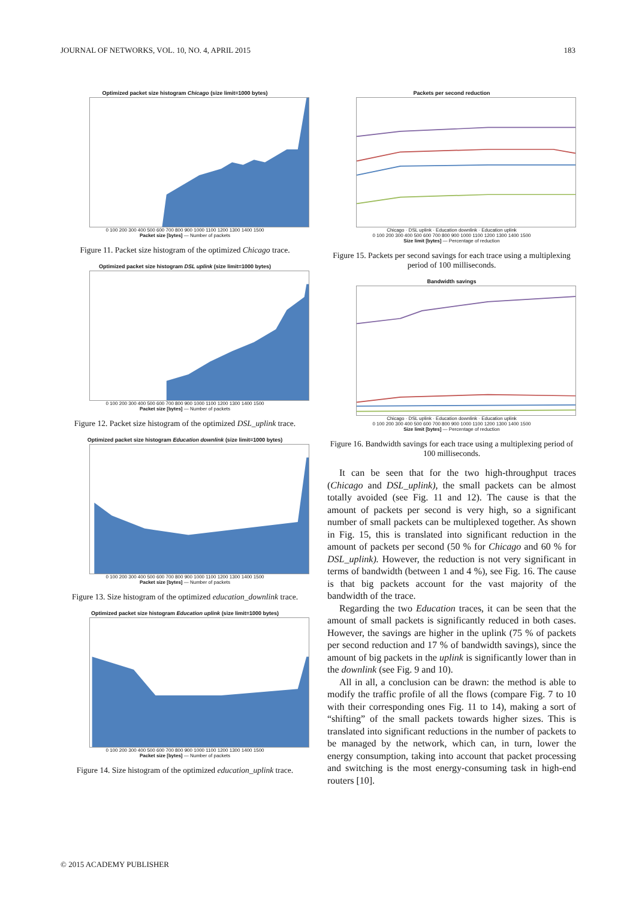JOURNAL OF NETWORKS, VOL. 10, NO. 4, APRIL 2015 183
Optimized packet size histogram Chicago (size limit=1000 bytes)
0 100 200 300 400 500 600 700 800 900 1000 1100 1200 1300 1400 1500
Packet size [bytes] — Number of packets
Figure 11. Packet size histogram of the optimized Chicago trace.
Optimized packet size histogram DSL uplink (size limit=1000 bytes)
0 100 200 300 400 500 600 700 800 900 1000 1100 1200 1300 1400 1500
Packet size [bytes] — Number of packets
Figure 12. Packet size histogram of the optimized DSL_uplink trace.
Optimized packet size histogram Education downlink (size limit=1000 bytes)
0 100 200 300 400 500 600 700 800 900 1000 1100 1200 1300 1400 1500
Packet size [bytes] — Number of packets
Figure 13. Size histogram of the optimized education_downlink trace.
Optimized packet size histogram Education uplink (size limit=1000 bytes)
0 100 200 300 400 500 600 700 800 900 1000 1100 1200 1300 1400 1500
Packet size [bytes] — Number of packets
Figure 14. Size histogram of the optimized education_uplink trace.
Packets per second reduction
Chicago · DSL uplink · Education downlink · Education uplink
0 100 200 300 400 500 600 700 800 900 1000 1100 1200 1300 1400 1500
Size limit [bytes] — Percentage of reduction
Figure 15. Packets per second savings for each trace using a multiplexing period of 100 milliseconds.
Bandwidth savings
Chicago · DSL uplink · Education downlink · Education uplink
0 100 200 300 400 500 600 700 800 900 1000 1100 1200 1300 1400 1500
Size limit [bytes] — Percentage of reduction
Figure 16. Bandwidth savings for each trace using a multiplexing period of 100 milliseconds.
It can be seen that for the two high-throughput traces (Chicago and DSL_uplink), the small packets can be almost totally avoided (see Fig. 11 and 12). The cause is that the amount of packets per second is very high, so a significant number of small packets can be multiplexed together. As shown in Fig. 15, this is translated into significant reduction in the amount of packets per second (50 % for Chicago and 60 % for DSL_uplink). However, the reduction is not very significant in terms of bandwidth (between 1 and 4 %), see Fig. 16. The cause is that big packets account for the vast majority of the bandwidth of the trace.
Regarding the two Education traces, it can be seen that the amount of small packets is significantly reduced in both cases. However, the savings are higher in the uplink (75 % of packets per second reduction and 17 % of bandwidth savings), since the amount of big packets in the uplink is significantly lower than in the downlink (see Fig. 9 and 10).
All in all, a conclusion can be drawn: the method is able to modify the traffic profile of all the flows (compare Fig. 7 to 10 with their corresponding ones Fig. 11 to 14), making a sort of “shifting” of the small packets towards higher sizes. This is translated into significant reductions in the number of packets to be managed by the network, which can, in turn, lower the energy consumption, taking into account that packet processing and switching is the most energy-consuming task in high-end routers [10].
© 2015 ACADEMY PUBLISHER